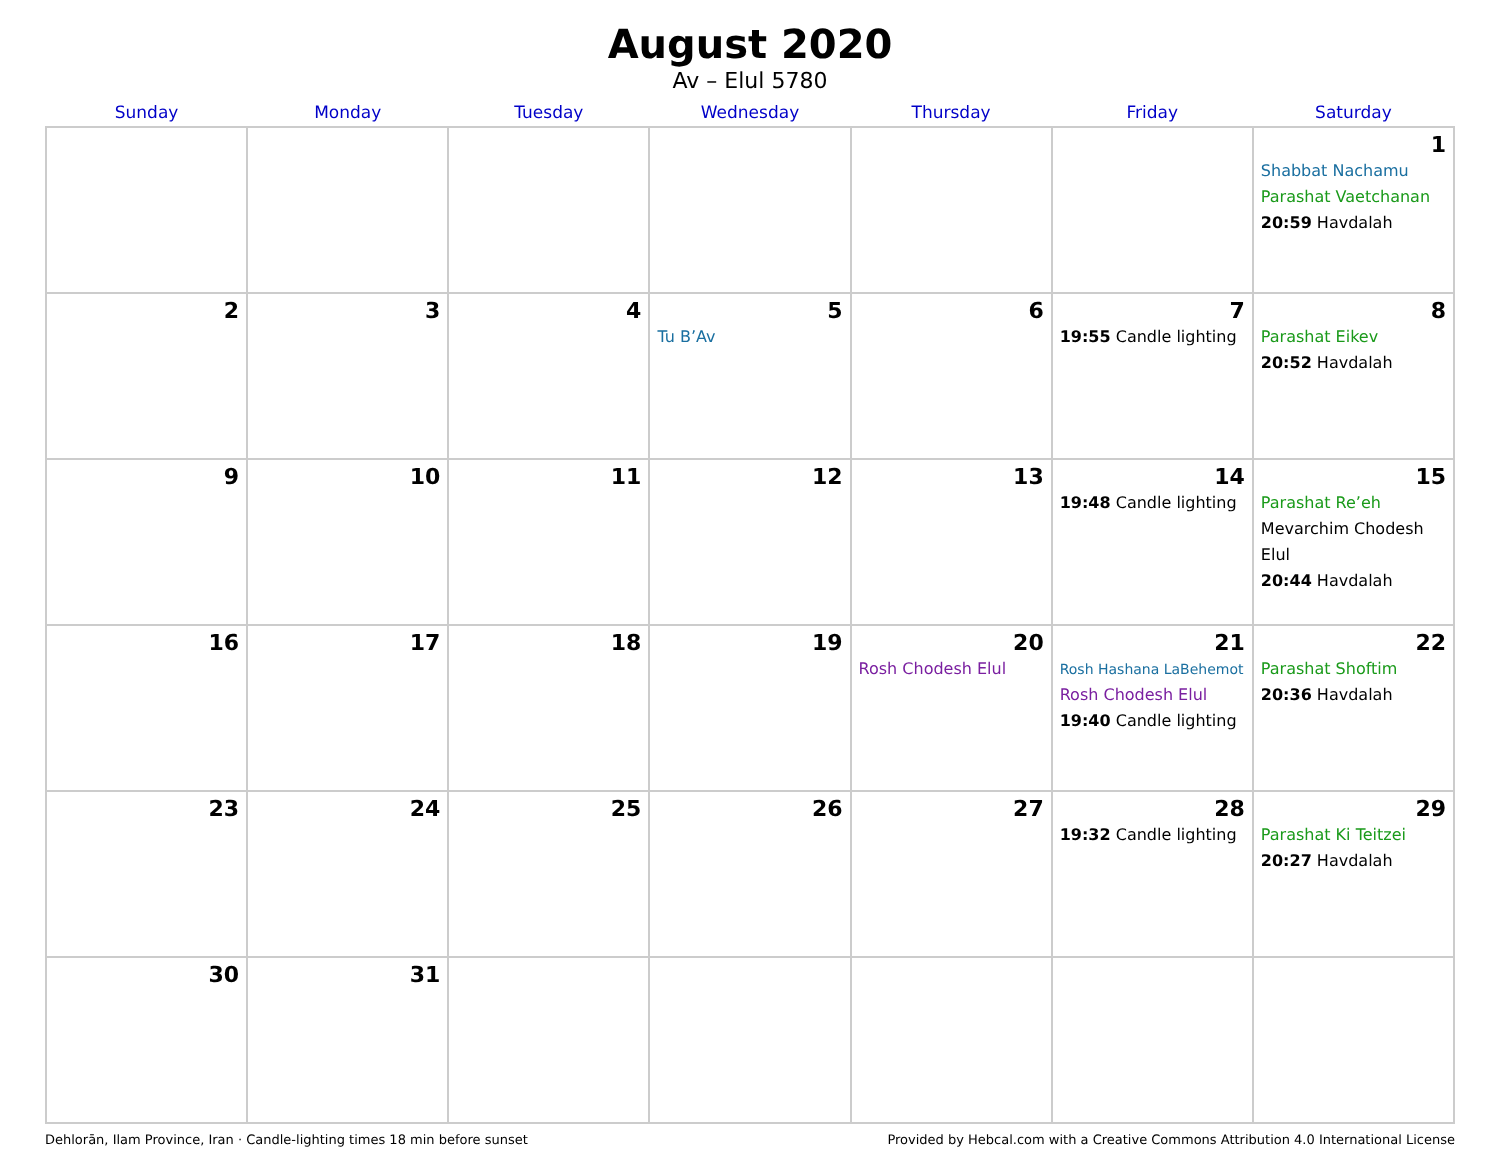August 2020
Av – Elul 5780
| Sunday | Monday | Tuesday | Wednesday | Thursday | Friday | Saturday |
| --- | --- | --- | --- | --- | --- | --- |
| | | | | | | 1 Shabbat Nachamu Parashat Vaetchanan 20:59 Havdalah |
| 2 | 3 | 4 | 5 Tu B’Av | 6 | 7 19:55 Candle lighting | 8 Parashat Eikev 20:52 Havdalah |
| 9 | 10 | 11 | 12 | 13 | 14 19:48 Candle lighting | 15 Parashat Re’eh Mevarchim Chodesh Elul 20:44 Havdalah |
| 16 | 17 | 18 | 19 | 20 Rosh Chodesh Elul | 21 Rosh Hashana LaBehemot Rosh Chodesh Elul 19:40 Candle lighting | 22 Parashat Shoftim 20:36 Havdalah |
| 23 | 24 | 25 | 26 | 27 | 28 19:32 Candle lighting | 29 Parashat Ki Teitzei 20:27 Havdalah |
| 30 | 31 | | | | | |
Dehlorān, Ilam Province, Iran · Candle-lighting times 18 min before sunset Provided by Hebcal.com with a Creative Commons Attribution 4.0 International License